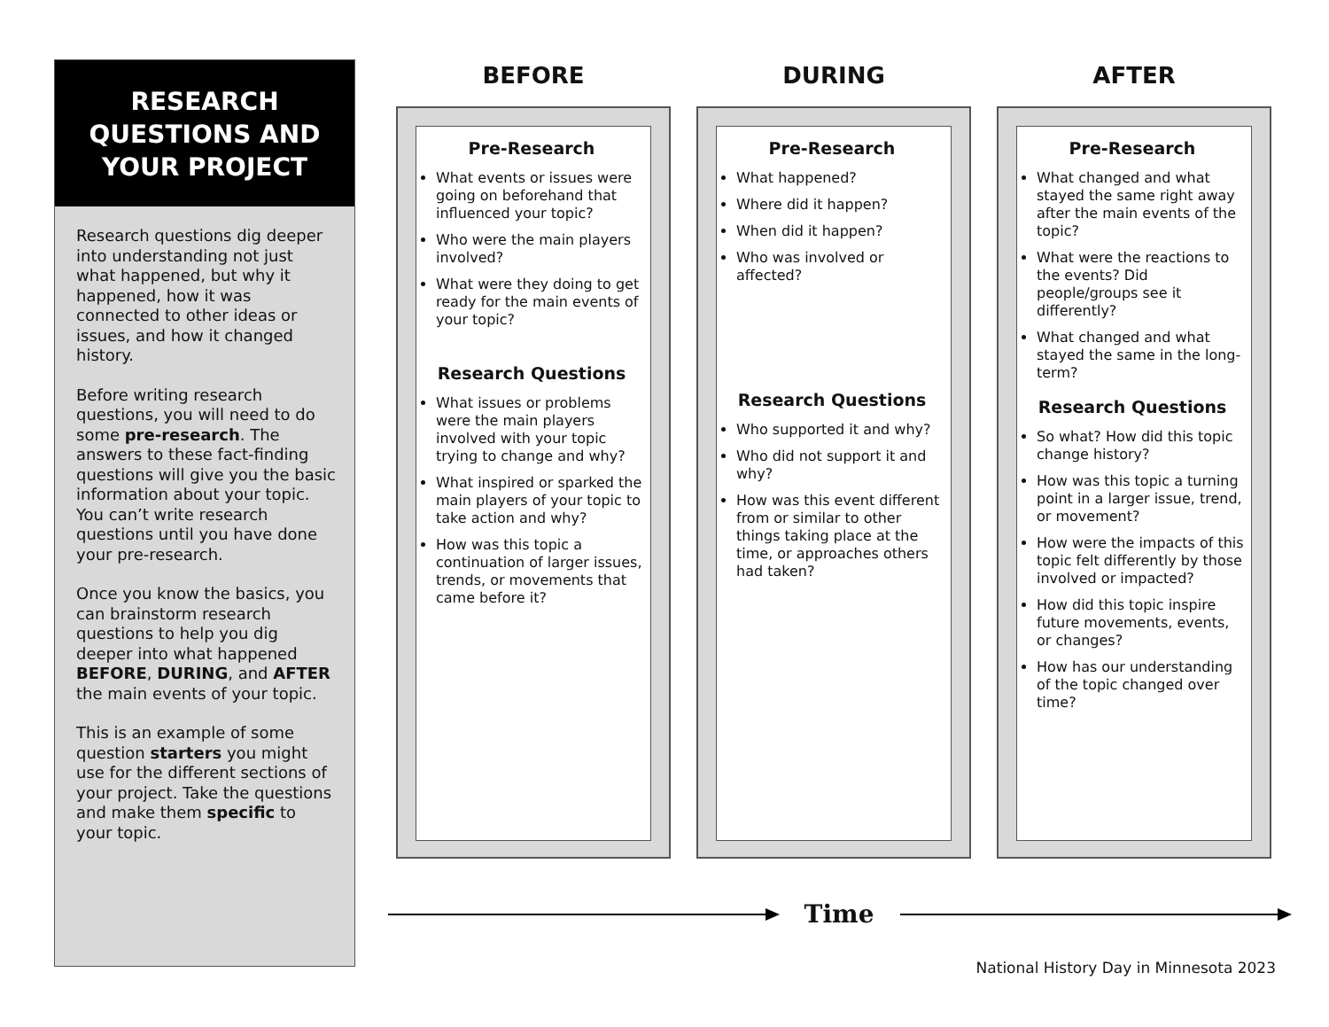RESEARCH QUESTIONS AND YOUR PROJECT
Research questions dig deeper into understanding not just what happened, but why it happened, how it was connected to other ideas or issues, and how it changed history.
Before writing research questions, you will need to do some pre-research. The answers to these fact-finding questions will give you the basic information about your topic. You can’t write research questions until you have done your pre-research.
Once you know the basics, you can brainstorm research questions to help you dig deeper into what happened BEFORE, DURING, and AFTER the main events of your topic.
This is an example of some question starters you might use for the different sections of your project. Take the questions and make them specific to your topic.
BEFORE
Pre-Research
What events or issues were going on beforehand that influenced your topic?
Who were the main players involved?
What were they doing to get ready for the main events of your topic?
Research Questions
What issues or problems were the main players involved with your topic trying to change and why?
What inspired or sparked the main players of your topic to take action and why?
How was this topic a continuation of larger issues, trends, or movements that came before it?
DURING
Pre-Research
What happened?
Where did it happen?
When did it happen?
Who was involved or affected?
Research Questions
Who supported it and why?
Who did not support it and why?
How was this event different from or similar to other things taking place at the time, or approaches others had taken?
AFTER
Pre-Research
What changed and what stayed the same right away after the main events of the topic?
What were the reactions to the events? Did people/groups see it differently?
What changed and what stayed the same in the long-term?
Research Questions
So what? How did this topic change history?
How was this topic a turning point in a larger issue, trend, or movement?
How were the impacts of this topic felt differently by those involved or impacted?
How did this topic inspire future movements, events, or changes?
How has our understanding of the topic changed over time?
Time
National History Day in Minnesota 2023